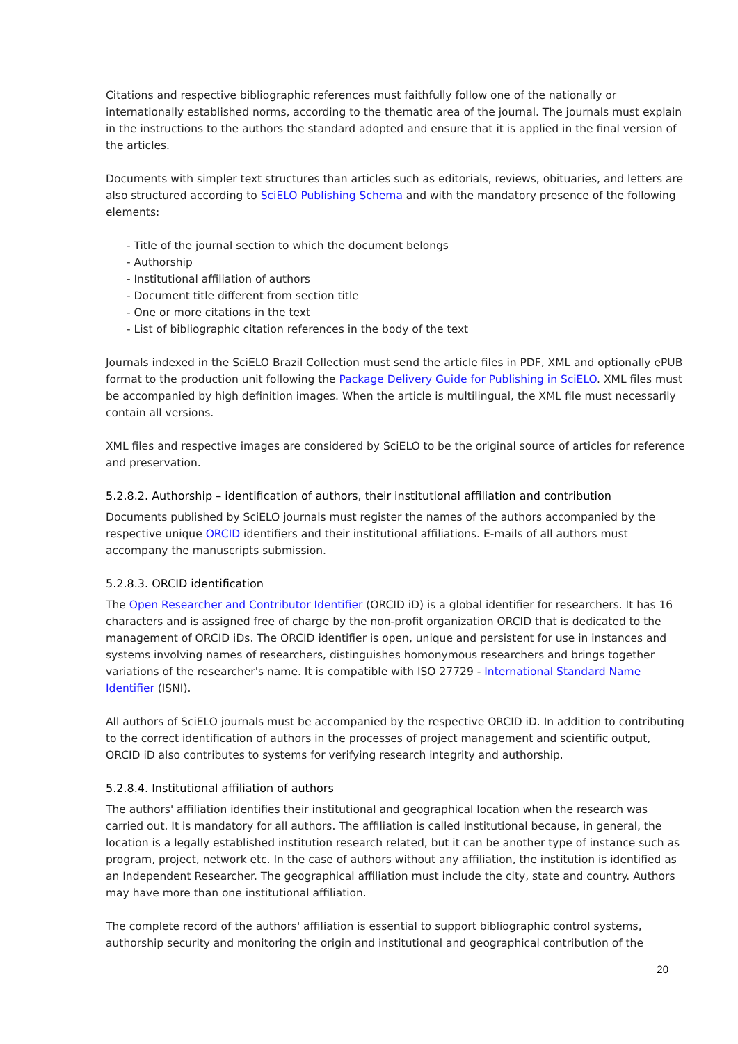Citations and respective bibliographic references must faithfully follow one of the nationally or internationally established norms, according to the thematic area of the journal. The journals must explain in the instructions to the authors the standard adopted and ensure that it is applied in the final version of the articles.
Documents with simpler text structures than articles such as editorials, reviews, obituaries, and letters are also structured according to SciELO Publishing Schema and with the mandatory presence of the following elements:
- Title of the journal section to which the document belongs
- Authorship
- Institutional affiliation of authors
- Document title different from section title
- One or more citations in the text
- List of bibliographic citation references in the body of the text
Journals indexed in the SciELO Brazil Collection must send the article files in PDF, XML and optionally ePUB format to the production unit following the Package Delivery Guide for Publishing in SciELO. XML files must be accompanied by high definition images. When the article is multilingual, the XML file must necessarily contain all versions.
XML files and respective images are considered by SciELO to be the original source of articles for reference and preservation.
5.2.8.2. Authorship – identification of authors, their institutional affiliation and contribution
Documents published by SciELO journals must register the names of the authors accompanied by the respective unique ORCID identifiers and their institutional affiliations. E-mails of all authors must accompany the manuscripts submission.
5.2.8.3. ORCID identification
The Open Researcher and Contributor Identifier (ORCID iD) is a global identifier for researchers. It has 16 characters and is assigned free of charge by the non-profit organization ORCID that is dedicated to the management of ORCID iDs. The ORCID identifier is open, unique and persistent for use in instances and systems involving names of researchers, distinguishes homonymous researchers and brings together variations of the researcher's name. It is compatible with ISO 27729 - International Standard Name Identifier (ISNI).
All authors of SciELO journals must be accompanied by the respective ORCID iD. In addition to contributing to the correct identification of authors in the processes of project management and scientific output, ORCID iD also contributes to systems for verifying research integrity and authorship.
5.2.8.4. Institutional affiliation of authors
The authors' affiliation identifies their institutional and geographical location when the research was carried out. It is mandatory for all authors. The affiliation is called institutional because, in general, the location is a legally established institution research related, but it can be another type of instance such as program, project, network etc. In the case of authors without any affiliation, the institution is identified as an Independent Researcher. The geographical affiliation must include the city, state and country. Authors may have more than one institutional affiliation.
The complete record of the authors' affiliation is essential to support bibliographic control systems, authorship security and monitoring the origin and institutional and geographical contribution of the
20